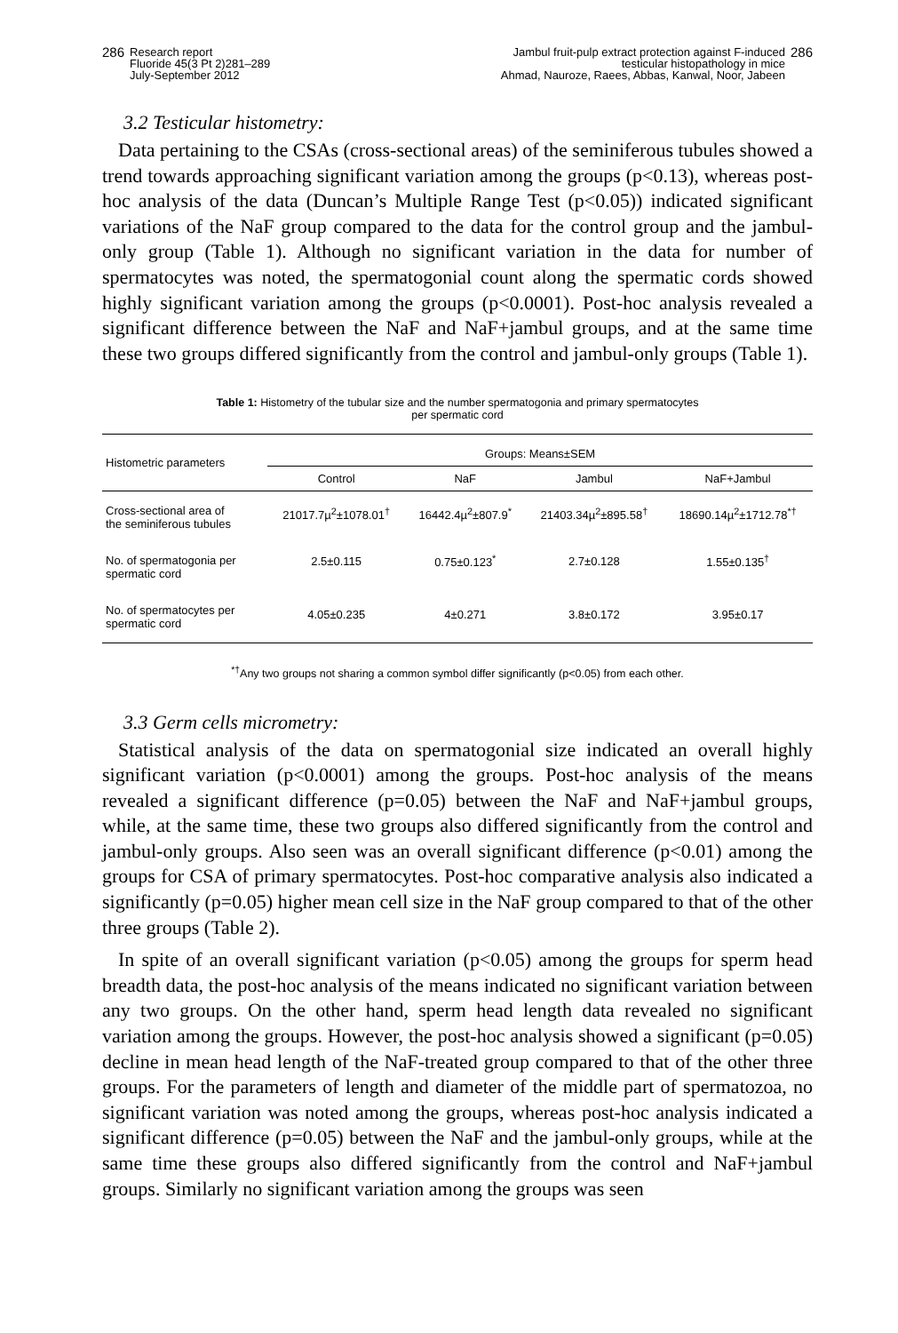286 Research report
Fluoride 45(3 Pt 2)281–289
July-September 2012
Jambul fruit-pulp extract protection against F-induced
testicular histopathology in mice
Ahmad, Nauroze, Raees, Abbas, Kanwal, Noor, Jabeen 286
3.2 Testicular histometry:
Data pertaining to the CSAs (cross-sectional areas) of the seminiferous tubules showed a trend towards approaching significant variation among the groups (p<0.13), whereas post-hoc analysis of the data (Duncan’s Multiple Range Test (p<0.05)) indicated significant variations of the NaF group compared to the data for the control group and the jambul-only group (Table 1). Although no significant variation in the data for number of spermatocytes was noted, the spermatogonial count along the spermatic cords showed highly significant variation among the groups (p<0.0001). Post-hoc analysis revealed a significant difference between the NaF and NaF+jambul groups, and at the same time these two groups differed significantly from the control and jambul-only groups (Table 1).
Table 1: Histometry of the tubular size and the number spermatogonia and primary spermatocytes
per spermatic cord
| Histometric parameters | Groups: Means±SEM | | | |
| --- | --- | --- | --- | --- |
| | Control | NaF | Jambul | NaF+Jambul |
| Cross-sectional area of the seminiferous tubules | 21017.7µ<sup>2</sup>±1078.01<sup>†</sup> | 16442.4µ<sup>2</sup>±807.9<sup>*</sup> | 21403.34µ<sup>2</sup>±895.58<sup>†</sup> | 18690.14µ<sup>2</sup>±1712.78<sup>*†</sup> |
| No. of spermatogonia per spermatic cord | 2.5±0.115 | 0.75±0.123<sup>*</sup> | 2.7±0.128 | 1.55±0.135<sup>†</sup> |
| No. of spermatocytes per spermatic cord | 4.05±0.235 | 4±0.271 | 3.8±0.172 | 3.95±0.17 |
<sup>*†</sup> Any two groups not sharing a common symbol differ significantly (p<0.05) from each other.
3.3 Germ cells micrometry:
Statistical analysis of the data on spermatogonial size indicated an overall highly significant variation (p<0.0001) among the groups. Post-hoc analysis of the means revealed a significant difference (p=0.05) between the NaF and NaF+jambul groups, while, at the same time, these two groups also differed significantly from the control and jambul-only groups. Also seen was an overall significant difference (p<0.01) among the groups for CSA of primary spermatocytes. Post-hoc comparative analysis also indicated a significantly (p=0.05) higher mean cell size in the NaF group compared to that of the other three groups (Table 2).
In spite of an overall significant variation (p<0.05) among the groups for sperm head breadth data, the post-hoc analysis of the means indicated no significant variation between any two groups. On the other hand, sperm head length data revealed no significant variation among the groups. However, the post-hoc analysis showed a significant (p=0.05) decline in mean head length of the NaF-treated group compared to that of the other three groups. For the parameters of length and diameter of the middle part of spermatozoa, no significant variation was noted among the groups, whereas post-hoc analysis indicated a significant difference (p=0.05) between the NaF and the jambul-only groups, while at the same time these groups also differed significantly from the control and NaF+jambul groups. Similarly no significant variation among the groups was seen